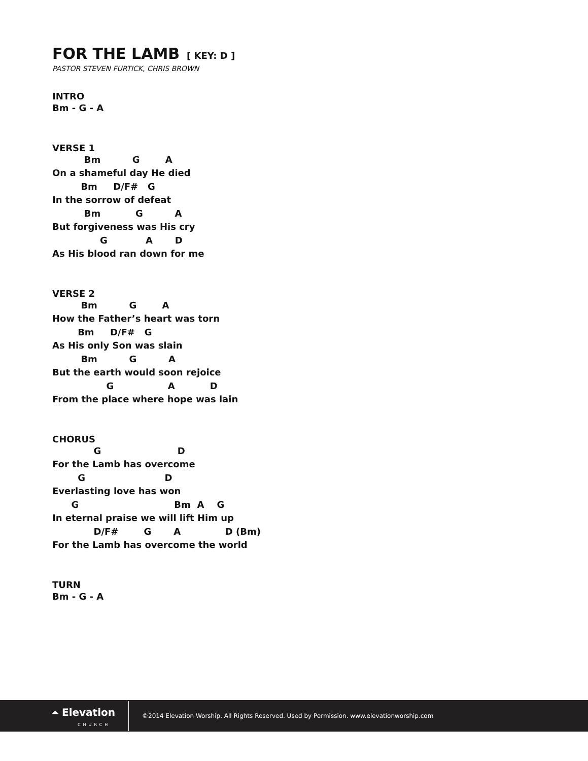FOR THE LAMB [ KEY: D ]
PASTOR STEVEN FURTICK, CHRIS BROWN
INTRO
Bm - G - A
VERSE 1
          Bm          G        A
On a shameful day He died
         Bm     D/F#   G
In the sorrow of defeat
          Bm           G          A
But forgiveness was His cry
               G            A       D
As His blood ran down for me
VERSE 2
         Bm          G        A
How the Father’s heart was torn
        Bm     D/F#   G
As His only Son was slain
         Bm          G          A
But the earth would soon rejoice
                 G                 A           D
From the place where hope was lain
CHORUS
             G                        D
For the Lamb has overcome
        G                         D
Everlasting love has won
      G                              Bm  A    G
In eternal praise we will lift Him up
             D/F#        G       A              D (Bm)
For the Lamb has overcome the world
TURN
Bm - G - A
⏶ Elevation
CHURCH
©2014 Elevation Worship. All Rights Reserved. Used by Permission. www.elevationworship.com